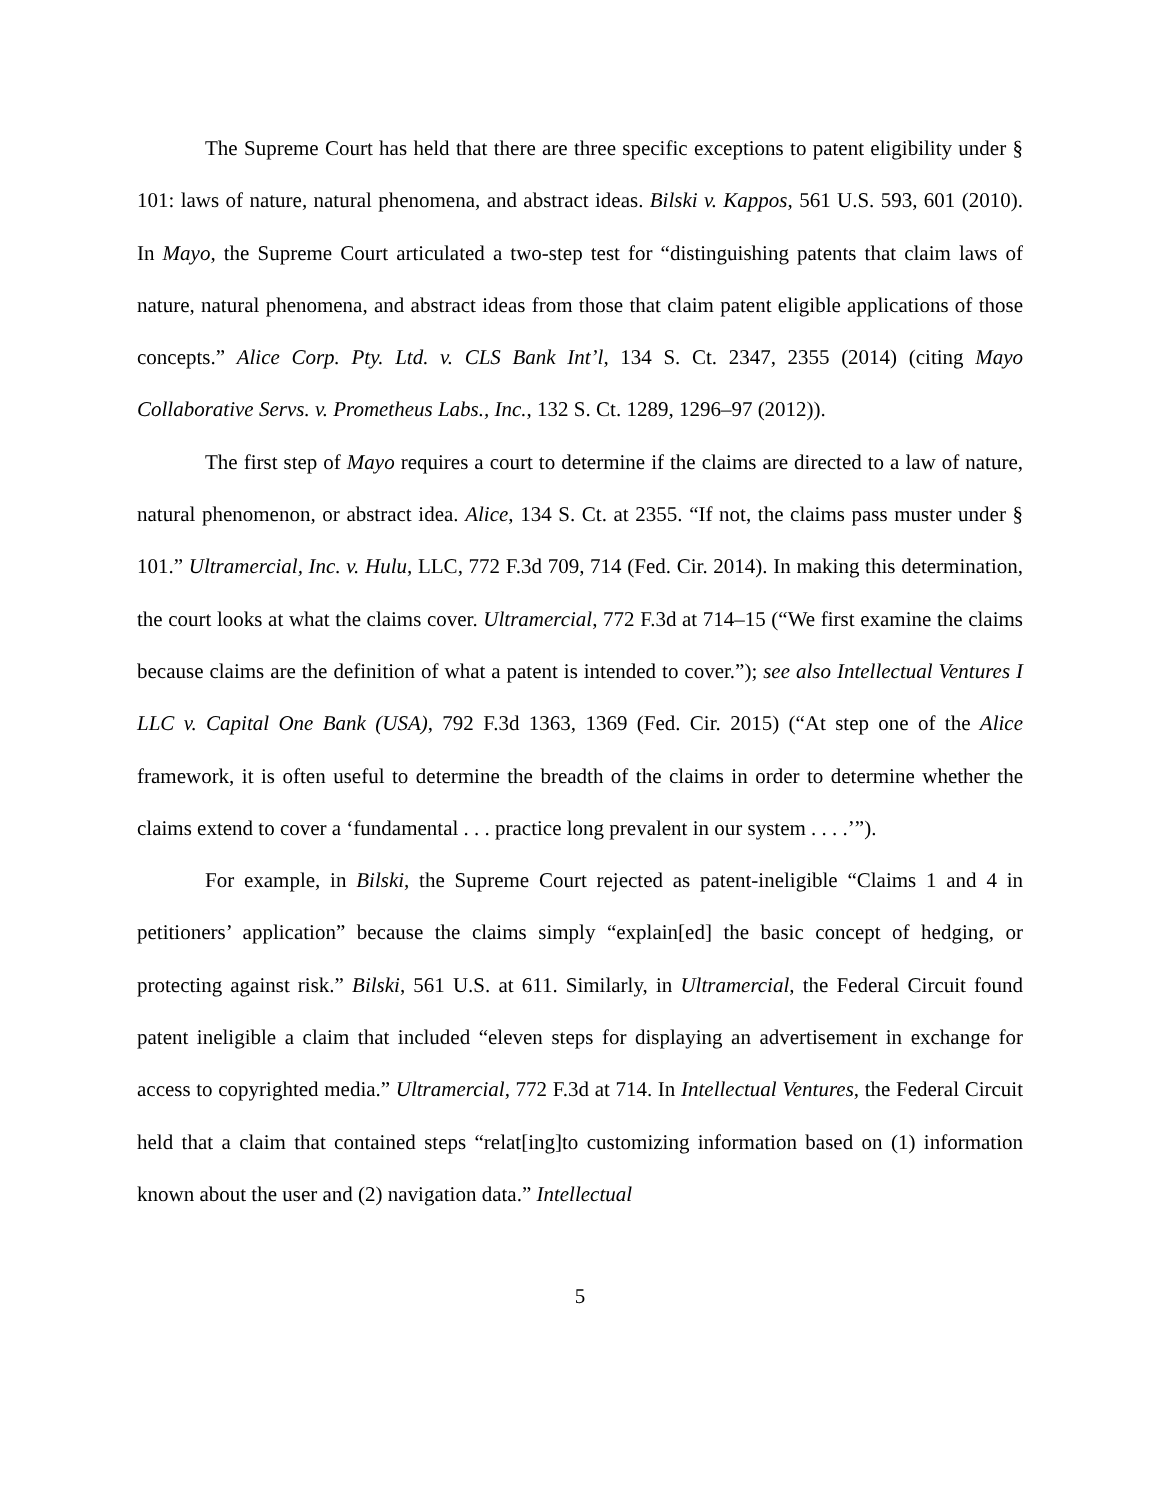The Supreme Court has held that there are three specific exceptions to patent eligibility under § 101: laws of nature, natural phenomena, and abstract ideas. Bilski v. Kappos, 561 U.S. 593, 601 (2010). In Mayo, the Supreme Court articulated a two-step test for “distinguishing patents that claim laws of nature, natural phenomena, and abstract ideas from those that claim patent eligible applications of those concepts.” Alice Corp. Pty. Ltd. v. CLS Bank Int’l, 134 S. Ct. 2347, 2355 (2014) (citing Mayo Collaborative Servs. v. Prometheus Labs., Inc., 132 S. Ct. 1289, 1296–97 (2012)).
The first step of Mayo requires a court to determine if the claims are directed to a law of nature, natural phenomenon, or abstract idea. Alice, 134 S. Ct. at 2355. “If not, the claims pass muster under § 101.” Ultramercial, Inc. v. Hulu, LLC, 772 F.3d 709, 714 (Fed. Cir. 2014). In making this determination, the court looks at what the claims cover. Ultramercial, 772 F.3d at 714–15 (“We first examine the claims because claims are the definition of what a patent is intended to cover.”); see also Intellectual Ventures I LLC v. Capital One Bank (USA), 792 F.3d 1363, 1369 (Fed. Cir. 2015) (“At step one of the Alice framework, it is often useful to determine the breadth of the claims in order to determine whether the claims extend to cover a ‘fundamental . . . practice long prevalent in our system . . . .’”).
For example, in Bilski, the Supreme Court rejected as patent-ineligible “Claims 1 and 4 in petitioners’ application” because the claims simply “explain[ed] the basic concept of hedging, or protecting against risk.” Bilski, 561 U.S. at 611. Similarly, in Ultramercial, the Federal Circuit found patent ineligible a claim that included “eleven steps for displaying an advertisement in exchange for access to copyrighted media.” Ultramercial, 772 F.3d at 714. In Intellectual Ventures, the Federal Circuit held that a claim that contained steps “relat[ing]to customizing information based on (1) information known about the user and (2) navigation data.” Intellectual
5